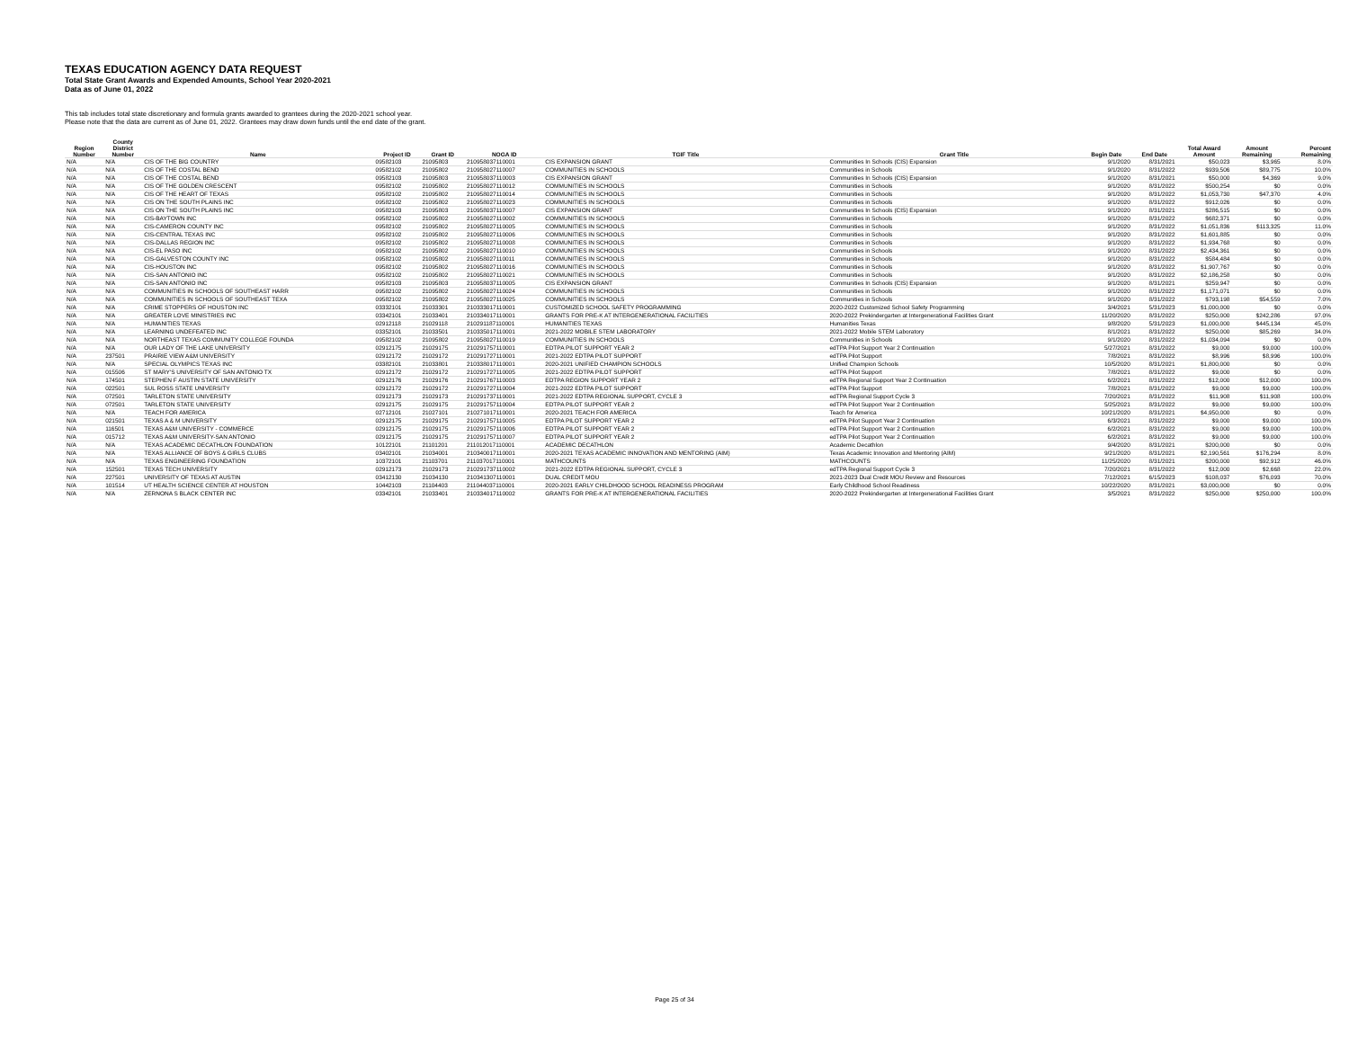TEXAS EDUCATION AGENCY DATA REQUEST
Total State Grant Awards and Expended Amounts, School Year 2020-2021
Data as of June 01, 2022
This tab includes total state discretionary and formula grants awarded to grantees during the 2020-2021 school year.
Please note that the data are current as of June 01, 2022. Grantees may draw down funds until the end date of the grant.
| Region Number | County District Number | Name | Project ID | Grant ID | NOGA ID | TGIF Title | Grant Title | Begin Date | End Date | Total Award Amount | Amount Remaining | Percent Remaining |
| --- | --- | --- | --- | --- | --- | --- | --- | --- | --- | --- | --- | --- |
| N/A | N/A | CIS OF THE BIG COUNTRY | 09582103 | 21095803 | 210958037110001 | CIS EXPANSION GRANT | Communities In Schools (CIS) Expansion | 9/1/2020 | 8/31/2021 | $50,023 | $3,965 | 8.0% |
| N/A | N/A | CIS OF THE COSTAL BEND | 09582102 | 21095802 | 210958027110007 | COMMUNITIES IN SCHOOLS | Communities in Schools | 9/1/2020 | 8/31/2022 | $939,506 | $89,775 | 10.0% |
| N/A | N/A | CIS OF THE COSTAL BEND | 09582103 | 21095803 | 210958037110003 | CIS EXPANSION GRANT | Communities In Schools (CIS) Expansion | 9/1/2020 | 8/31/2021 | $50,000 | $4,369 | 9.0% |
| N/A | N/A | CIS OF THE GOLDEN CRESCENT | 09582102 | 21095802 | 210958027110012 | COMMUNITIES IN SCHOOLS | Communities in Schools | 9/1/2020 | 8/31/2022 | $500,254 | $0 | 0.0% |
| N/A | N/A | CIS OF THE HEART OF TEXAS | 09582102 | 21095802 | 210958027110014 | COMMUNITIES IN SCHOOLS | Communities in Schools | 9/1/2020 | 8/31/2022 | $1,053,730 | $47,370 | 4.0% |
| N/A | N/A | CIS ON THE SOUTH PLAINS INC | 09582102 | 21095802 | 210958027110023 | COMMUNITIES IN SCHOOLS | Communities in Schools | 9/1/2020 | 8/31/2022 | $912,026 | $0 | 0.0% |
| N/A | N/A | CIS ON THE SOUTH PLAINS INC | 09582103 | 21095803 | 210958037110007 | CIS EXPANSION GRANT | Communities In Schools (CIS) Expansion | 9/1/2020 | 8/31/2021 | $286,515 | $0 | 0.0% |
| N/A | N/A | CIS-BAYTOWN INC | 09582102 | 21095802 | 210958027110002 | COMMUNITIES IN SCHOOLS | Communities in Schools | 9/1/2020 | 8/31/2022 | $682,371 | $0 | 0.0% |
| N/A | N/A | CIS-CAMERON COUNTY INC | 09582102 | 21095802 | 210958027110005 | COMMUNITIES IN SCHOOLS | Communities in Schools | 9/1/2020 | 8/31/2022 | $1,051,836 | $113,325 | 11.0% |
| N/A | N/A | CIS-CENTRAL TEXAS INC | 09582102 | 21095802 | 210958027110006 | COMMUNITIES IN SCHOOLS | Communities in Schools | 9/1/2020 | 8/31/2022 | $1,601,885 | $0 | 0.0% |
| N/A | N/A | CIS-DALLAS REGION INC | 09582102 | 21095802 | 210958027110008 | COMMUNITIES IN SCHOOLS | Communities in Schools | 9/1/2020 | 8/31/2022 | $1,934,768 | $0 | 0.0% |
| N/A | N/A | CIS-EL PASO INC | 09582102 | 21095802 | 210958027110010 | COMMUNITIES IN SCHOOLS | Communities in Schools | 9/1/2020 | 8/31/2022 | $2,434,361 | $0 | 0.0% |
| N/A | N/A | CIS-GALVESTON COUNTY INC | 09582102 | 21095802 | 210958027110011 | COMMUNITIES IN SCHOOLS | Communities in Schools | 9/1/2020 | 8/31/2022 | $584,484 | $0 | 0.0% |
| N/A | N/A | CIS-HOUSTON INC | 09582102 | 21095802 | 210958027110016 | COMMUNITIES IN SCHOOLS | Communities in Schools | 9/1/2020 | 8/31/2022 | $1,907,767 | $0 | 0.0% |
| N/A | N/A | CIS-SAN ANTONIO INC | 09582102 | 21095802 | 210958027110021 | COMMUNITIES IN SCHOOLS | Communities in Schools | 9/1/2020 | 8/31/2022 | $2,186,258 | $0 | 0.0% |
| N/A | N/A | CIS-SAN ANTONIO INC | 09582103 | 21095803 | 210958037110005 | CIS EXPANSION GRANT | Communities In Schools (CIS) Expansion | 9/1/2020 | 8/31/2021 | $259,947 | $0 | 0.0% |
| N/A | N/A | COMMUNITIES IN SCHOOLS OF SOUTHEAST HARR | 09582102 | 21095802 | 210958027110024 | COMMUNITIES IN SCHOOLS | Communities in Schools | 9/1/2020 | 8/31/2022 | $1,171,071 | $0 | 0.0% |
| N/A | N/A | COMMUNITIES IN SCHOOLS OF SOUTHEAST TEXA | 09582102 | 21095802 | 210958027110025 | COMMUNITIES IN SCHOOLS | Communities in Schools | 9/1/2020 | 8/31/2022 | $793,198 | $54,559 | 7.0% |
| N/A | N/A | CRIME STOPPERS OF HOUSTON INC | 03332101 | 21033301 | 210333017110001 | CUSTOMIZED SCHOOL SAFETY PROGRAMMING | 2020-2022 Customized School Safety Programming | 3/4/2021 | 5/31/2023 | $1,000,000 | $0 | 0.0% |
| N/A | N/A | GREATER LOVE MINISTRIES INC | 03342101 | 21033401 | 210334017110001 | GRANTS FOR PRE-K AT INTERGENERATIONAL FACILITIES | 2020-2022 Prekindergarten at Intergenerational Facilities Grant | 11/20/2020 | 8/31/2022 | $250,000 | $242,286 | 97.0% |
| N/A | N/A | HUMANITIES TEXAS | 02912118 | 21029118 | 210291187110001 | HUMANITIES TEXAS | Humanities Texas | 9/8/2020 | 5/31/2023 | $1,000,000 | $445,134 | 45.0% |
| N/A | N/A | LEARNING UNDEFEATED INC | 03352101 | 21033501 | 210335017110001 | 2021-2022 MOBILE STEM LABORATORY | 2021-2022 Mobile STEM Laboratory | 8/1/2021 | 8/31/2022 | $250,000 | $85,269 | 34.0% |
| N/A | N/A | NORTHEAST TEXAS COMMUNITY COLLEGE FOUNDA | 09582102 | 21095802 | 210958027110019 | COMMUNITIES IN SCHOOLS | Communities in Schools | 9/1/2020 | 8/31/2022 | $1,034,094 | $0 | 0.0% |
| N/A | N/A | OUR LADY OF THE LAKE UNIVERSITY | 02912175 | 21029175 | 210291757110001 | EDTPA PILOT SUPPORT YEAR 2 | edTPA Pilot Support Year 2 Continuation | 5/27/2021 | 8/31/2022 | $9,000 | $9,000 | 100.0% |
| N/A | 237501 | PRAIRIE VIEW A&M UNIVERSITY | 02912172 | 21029172 | 210291727110001 | 2021-2022 EDTPA PILOT SUPPORT | edTPA Pilot Support | 7/8/2021 | 8/31/2022 | $8,996 | $8,996 | 100.0% |
| N/A | N/A | SPECIAL OLYMPICS TEXAS INC | 03382101 | 21033801 | 210338017110001 | 2020-2021 UNIFIED CHAMPION SCHOOLS | Unified Champion Schools | 10/5/2020 | 8/31/2021 | $1,800,000 | $0 | 0.0% |
| N/A | 015506 | ST MARY'S UNIVERSITY OF SAN ANTONIO TX | 02912172 | 21029172 | 210291727110005 | 2021-2022 EDTPA PILOT SUPPORT | edTPA Pilot Support | 7/8/2021 | 8/31/2022 | $9,000 | $0 | 0.0% |
| N/A | 174501 | STEPHEN F AUSTIN STATE UNIVERSITY | 02912176 | 21029176 | 210291767110003 | EDTPA REGION SUPPORT YEAR 2 | edTPA Regional Support Year 2 Continuation | 6/2/2021 | 8/31/2022 | $12,000 | $12,000 | 100.0% |
| N/A | 022501 | SUL ROSS STATE UNIVERSITY | 02912172 | 21029172 | 210291727110004 | 2021-2022 EDTPA PILOT SUPPORT | edTPA Pilot Support | 7/8/2021 | 8/31/2022 | $9,000 | $9,000 | 100.0% |
| N/A | 072501 | TARLETON STATE UNIVERSITY | 02912173 | 21029173 | 210291737110001 | 2021-2022 EDTPA REGIONAL SUPPORT, CYCLE 3 | edTPA Regional Support Cycle 3 | 7/20/2021 | 8/31/2022 | $11,908 | $11,908 | 100.0% |
| N/A | 072501 | TARLETON STATE UNIVERSITY | 02912175 | 21029175 | 210291757110004 | EDTPA PILOT SUPPORT YEAR 2 | edTPA Pilot Support Year 2 Continuation | 5/25/2021 | 8/31/2022 | $9,000 | $9,000 | 100.0% |
| N/A | N/A | TEACH FOR AMERICA | 02712101 | 21027101 | 210271017110001 | 2020-2021 TEACH FOR AMERICA | Teach for America | 10/21/2020 | 8/31/2021 | $4,950,000 | $0 | 0.0% |
| N/A | 021501 | TEXAS A & M UNIVERSITY | 02912175 | 21029175 | 210291757110005 | EDTPA PILOT SUPPORT YEAR 2 | edTPA Pilot Support Year 2 Continuation | 6/3/2021 | 8/31/2022 | $9,000 | $9,000 | 100.0% |
| N/A | 116501 | TEXAS A&M UNIVERSITY - COMMERCE | 02912175 | 21029175 | 210291757110006 | EDTPA PILOT SUPPORT YEAR 2 | edTPA Pilot Support Year 2 Continuation | 6/2/2021 | 8/31/2022 | $9,000 | $9,000 | 100.0% |
| N/A | 015712 | TEXAS A&M UNIVERSITY-SAN ANTONIO | 02912175 | 21029175 | 210291757110007 | EDTPA PILOT SUPPORT YEAR 2 | edTPA Pilot Support Year 2 Continuation | 6/2/2021 | 8/31/2022 | $9,000 | $9,000 | 100.0% |
| N/A | N/A | TEXAS ACADEMIC DECATHLON FOUNDATION | 10122101 | 21101201 | 211012017110001 | ACADEMIC DECATHLON | Academic Decathlon | 9/4/2020 | 8/31/2021 | $200,000 | $0 | 0.0% |
| N/A | N/A | TEXAS ALLIANCE OF BOYS & GIRLS CLUBS | 03402101 | 21034001 | 210340017110001 | 2020-2021 TEXAS ACADEMIC INNOVATION AND MENTORING (AIM) | Texas Academic Innovation and Mentoring (AIM) | 9/21/2020 | 8/31/2021 | $2,190,561 | $176,294 | 8.0% |
| N/A | N/A | TEXAS ENGINEERING FOUNDATION | 10372101 | 21103701 | 211037017110001 | MATHCOUNTS | MATHCOUNTS | 11/25/2020 | 8/31/2021 | $200,000 | $92,912 | 46.0% |
| N/A | 152501 | TEXAS TECH UNIVERSITY | 02912173 | 21029173 | 210291737110002 | 2021-2022 EDTPA REGIONAL SUPPORT, CYCLE 3 | edTPA Regional Support Cycle 3 | 7/20/2021 | 8/31/2022 | $12,000 | $2,668 | 22.0% |
| N/A | 227501 | UNIVERSITY OF TEXAS AT AUSTIN | 03412130 | 21034130 | 210341307110001 | DUAL CREDIT MOU | 2021-2023 Dual Credit MOU Review and Resources | 7/12/2021 | 6/15/2023 | $108,037 | $76,093 | 70.0% |
| N/A | 101514 | UT HEALTH SCIENCE CENTER AT HOUSTON | 10442103 | 21104403 | 211044037110001 | 2020-2021 EARLY CHILDHOOD SCHOOL READINESS PROGRAM | Early Childhood School Readiness | 10/22/2020 | 8/31/2021 | $3,000,000 | $0 | 0.0% |
| N/A | N/A | ZERNONA S BLACK CENTER INC | 03342101 | 21033401 | 210334017110002 | GRANTS FOR PRE-K AT INTERGENERATIONAL FACILITIES | 2020-2022 Prekindergarten at Intergenerational Facilities Grant | 3/5/2021 | 8/31/2022 | $250,000 | $250,000 | 100.0% |
Page 25 of 34